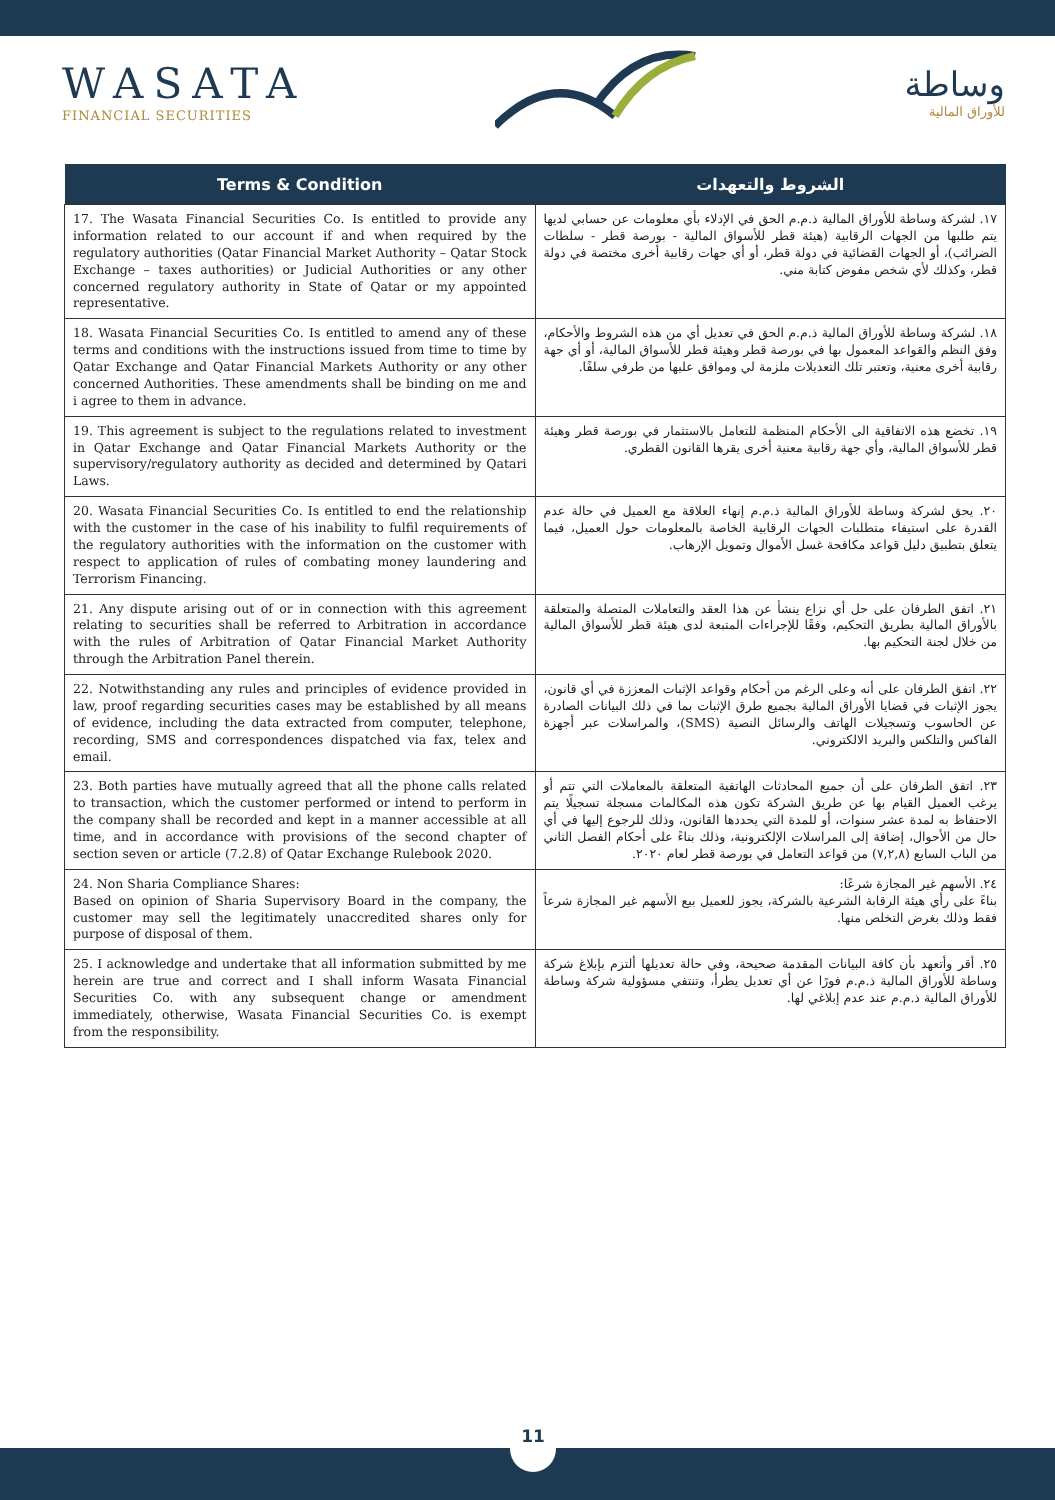WASATA
FINANCIAL SECURITIES
وساطة
للأوراق المالية
| Terms & Condition | الشروط والتعهدات |
| --- | --- |
| 17. The Wasata Financial Securities Co. Is entitled to provide any information related to our account if and when required by the regulatory authorities (Qatar Financial Market Authority – Qatar Stock Exchange – taxes authorities) or Judicial Authorities or any other concerned regulatory authority in State of Qatar or my appointed representative. | ١٧. لشركة وساطة للأوراق المالية ذ.م.م الحق في الإدلاء بأي معلومات عن حسابي لديها يتم طلبها من الجهات الرقابية (هيئة قطر للأسواق المالية - بورصة قطر - سلطات الضرائب)، أو الجهات القضائية في دولة قطر، أو أي جهات رقابية أخرى مختصة في دولة قطر، وكذلك لأي شخص مفوض كتابة مني. |
| 18. Wasata Financial Securities Co. Is entitled to amend any of these terms and conditions with the instructions issued from time to time by Qatar Exchange and Qatar Financial Markets Authority or any other concerned Authorities. These amendments shall be binding on me and i agree to them in advance. | ١٨. لشركة وساطة للأوراق المالية ذ.م.م الحق في تعديل أي من هذه الشروط والأحكام، وفق النظم والقواعد المعمول بها في بورصة قطر وهيئة قطر للأسواق المالية، أو أي جهة رقابية أخرى معنية، وتعتبر تلك التعديلات ملزمة لي وموافق عليها من طرفي سلفًا. |
| 19. This agreement is subject to the regulations related to investment in Qatar Exchange and Qatar Financial Markets Authority or the supervisory/regulatory authority as decided and determined by Qatari Laws. | ١٩. تخضع هذه الاتفاقية الى الأحكام المنظمة للتعامل بالاستثمار في بورصة قطر وهيئة قطر للأسواق المالية، وأي جهة رقابية معنية أخرى يقرها القانون القطري. |
| 20. Wasata Financial Securities Co. Is entitled to end the relationship with the customer in the case of his inability to fulfil requirements of the regulatory authorities with the information on the customer with respect to application of rules of combating money laundering and Terrorism Financing. | ٢٠. يحق لشركة وساطة للأوراق المالية ذ.م.م إنهاء العلاقة مع العميل في حالة عدم القدرة على استيفاء متطلبات الجهات الرقابية الخاصة بالمعلومات حول العميل، فيما يتعلق بتطبيق دليل قواعد مكافحة غسل الأموال وتمويل الإرهاب. |
| 21. Any dispute arising out of or in connection with this agreement relating to securities shall be referred to Arbitration in accordance with the rules of Arbitration of Qatar Financial Market Authority through the Arbitration Panel therein. | ٢١. اتفق الطرفان على حل أي نزاع ينشأ عن هذا العقد والتعاملات المتصلة والمتعلقة بالأوراق المالية بطريق التحكيم، وفقًا للإجراءات المتبعة لدى هيئة قطر للأسواق المالية من خلال لجنة التحكيم بها. |
| 22. Notwithstanding any rules and principles of evidence provided in law, proof regarding securities cases may be established by all means of evidence, including the data extracted from computer, telephone, recording, SMS and correspondences dispatched via fax, telex and email. | ٢٢. اتفق الطرفان على أنه وعلى الرغم من أحكام وقواعد الإثبات المعززة في أي قانون، يجوز الإثبات في قضايا الأوراق المالية بجميع طرق الإثبات بما في ذلك البيانات الصادرة عن الحاسوب وتسجيلات الهاتف والرسائل النصية (SMS)، والمراسلات عبر أجهزة الفاكس والتلكس والبريد الالكتروني. |
| 23. Both parties have mutually agreed that all the phone calls related to transaction, which the customer performed or intend to perform in the company shall be recorded and kept in a manner accessible at all time, and in accordance with provisions of the second chapter of section seven or article (7.2.8) of Qatar Exchange Rulebook 2020. | ٢٣. اتفق الطرفان على أن جميع المحادثات الهاتفية المتعلقة بالمعاملات التي تتم أو يرغب العميل القيام بها عن طريق الشركة تكون هذه المكالمات مسجلة تسجيلًا يتم الاحتفاظ به لمدة عشر سنوات، أو للمدة التي يحددها القانون، وذلك للرجوع إليها في أي حال من الأحوال، إضافة إلى المراسلات الإلكترونية، وذلك بناءً على أحكام الفصل الثاني من الباب السابع (٧,٢,٨) من قواعد التعامل في بورصة قطر لعام ٢٠٢٠. |
| 24. Non Sharia Compliance Shares: Based on opinion of Sharia Supervisory Board in the company, the customer may sell the legitimately unaccredited shares only for purpose of disposal of them. | ٢٤. الأسهم غير المجازة شرعًا: بناءً على رأي هيئة الرقابة الشرعية بالشركة، يجوز للعميل بيع الأسهم غير المجازة شرعاً فقط وذلك بغرض التخلص منها. |
| 25. I acknowledge and undertake that all information submitted by me herein are true and correct and I shall inform Wasata Financial Securities Co. with any subsequent change or amendment immediately, otherwise, Wasata Financial Securities Co. is exempt from the responsibility. | ٢٥. أقر وأتعهد بأن كافة البيانات المقدمة صحيحة، وفي حالة تعديلها ألتزم بإبلاغ شركة وساطة للأوراق المالية ذ.م.م فورًا عن أي تعديل يطرأ، وتنتفي مسؤولية شركة وساطة للأوراق المالية ذ.م.م عند عدم إبلاغي لها. |
11